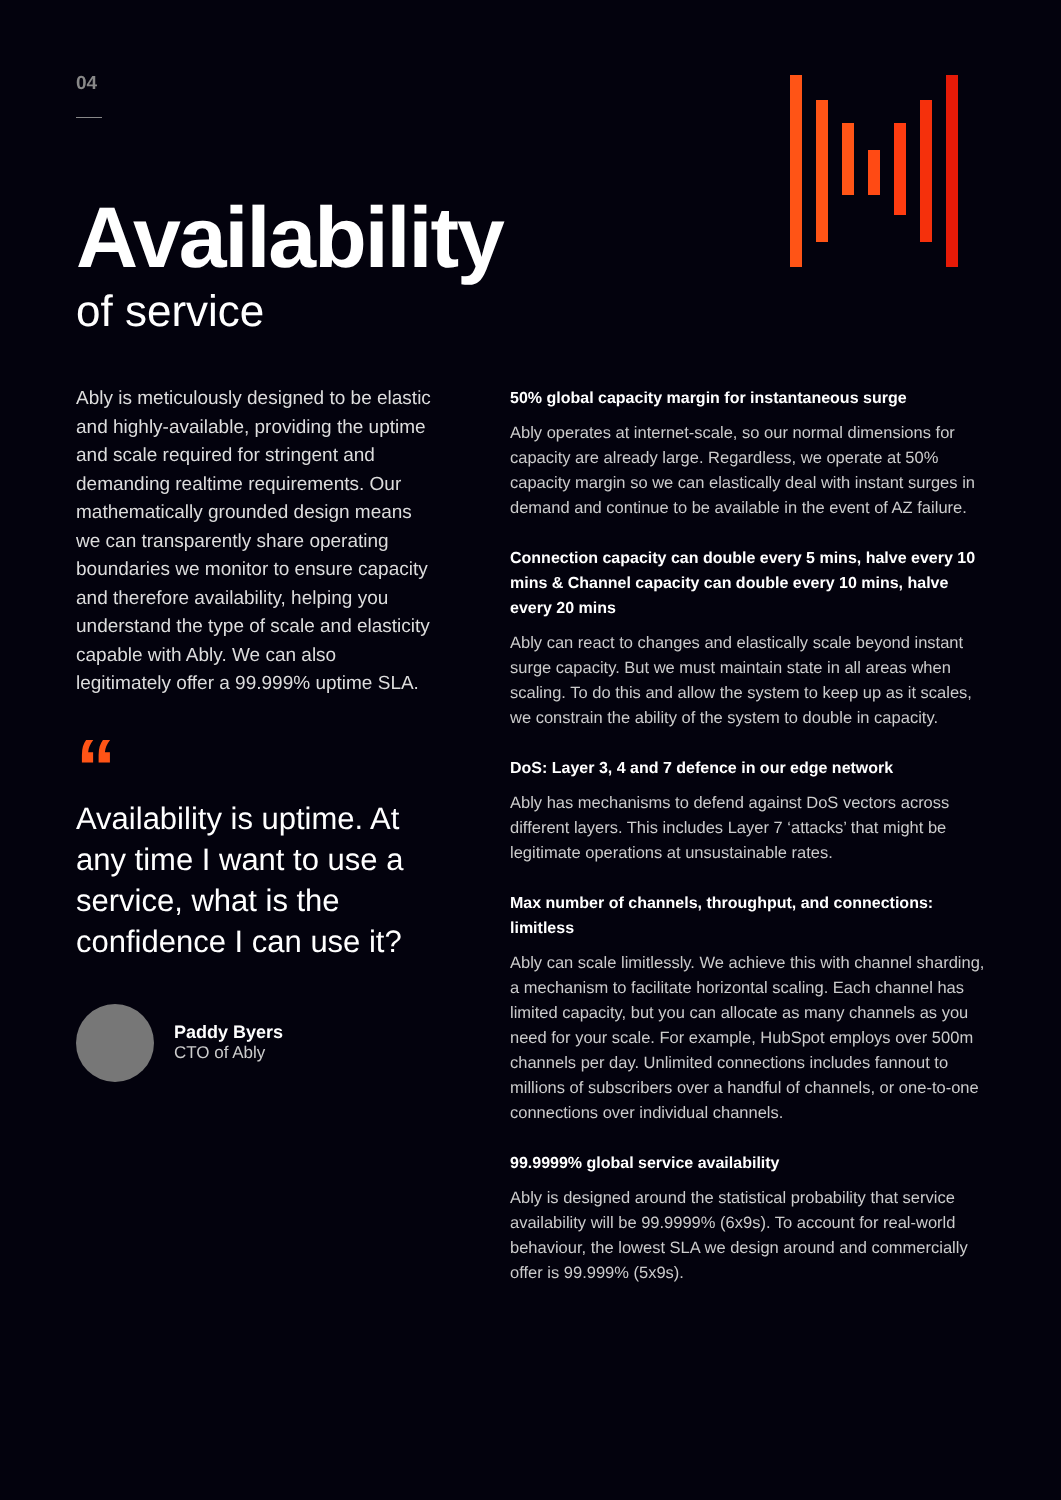04
Availability
of service
Ably is meticulously designed to be elastic and highly-available, providing the uptime and scale required for stringent and demanding realtime requirements. Our mathematically grounded design means we can transparently share operating boundaries we monitor to ensure capacity and therefore availability, helping you understand the type of scale and elasticity capable with Ably. We can also legitimately offer a 99.999% uptime SLA.
“
Availability is uptime. At any time I want to use a service, what is the confidence I can use it?
Paddy Byers
CTO of Ably
50% global capacity margin for instantaneous surge
Ably operates at internet-scale, so our normal dimensions for capacity are already large. Regardless, we operate at 50% capacity margin so we can elastically deal with instant surges in demand and continue to be available in the event of AZ failure.
Connection capacity can double every 5 mins, halve every 10 mins & Channel capacity can double every 10 mins, halve every 20 mins
Ably can react to changes and elastically scale beyond instant surge capacity. But we must maintain state in all areas when scaling. To do this and allow the system to keep up as it scales, we constrain the ability of the system to double in capacity.
DoS: Layer 3, 4 and 7 defence in our edge network
Ably has mechanisms to defend against DoS vectors across different layers. This includes Layer 7 ‘attacks’ that might be legitimate operations at unsustainable rates.
Max number of channels, throughput, and connections: limitless
Ably can scale limitlessly. We achieve this with channel sharding, a mechanism to facilitate horizontal scaling. Each channel has limited capacity, but you can allocate as many channels as you need for your scale. For example, HubSpot employs over 500m channels per day. Unlimited connections includes fannout to millions of subscribers over a handful of channels, or one-to-one connections over individual channels.
99.9999% global service availability
Ably is designed around the statistical probability that service availability will be 99.9999% (6x9s). To account for real-world behaviour, the lowest SLA we design around and commercially offer is 99.999% (5x9s).